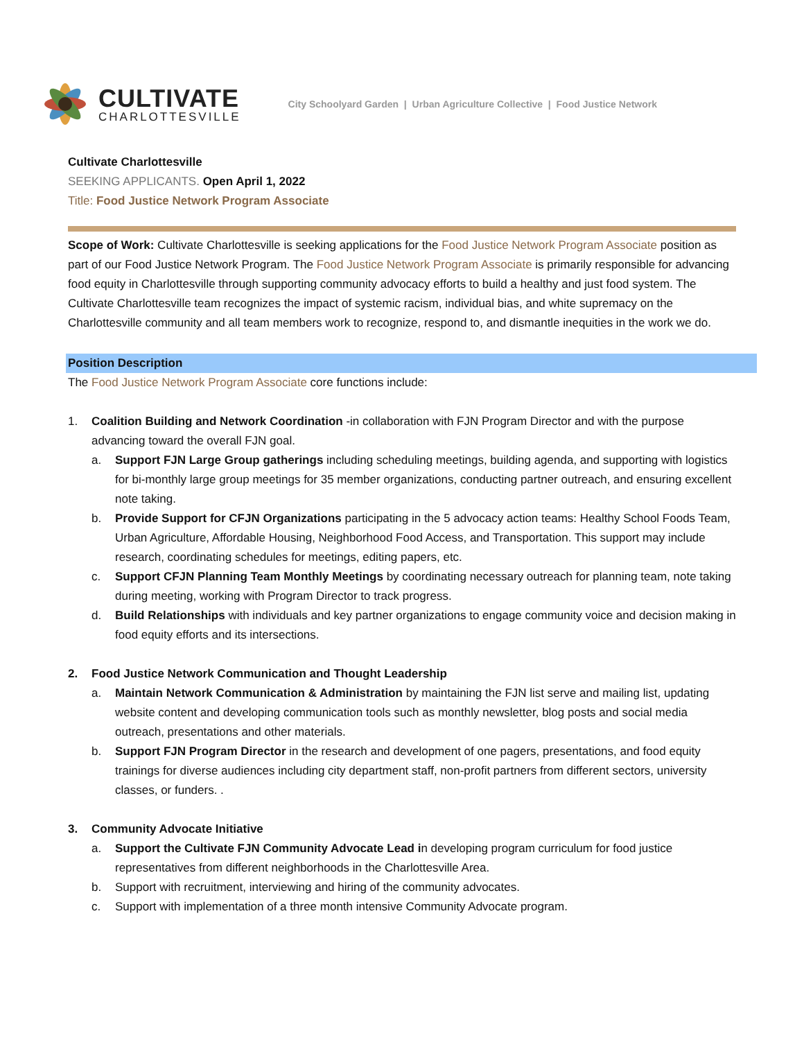CULTIVATE
CHARLOTTESVILLE
City Schoolyard Garden | Urban Agriculture Collective | Food Justice Network
Cultivate Charlottesville
SEEKING APPLICANTS. Open April 1, 2022
Title: Food Justice Network Program Associate
Scope of Work: Cultivate Charlottesville is seeking applications for the Food Justice Network Program Associate position as part of our Food Justice Network Program. The Food Justice Network Program Associate is primarily responsible for advancing food equity in Charlottesville through supporting community advocacy efforts to build a healthy and just food system. The Cultivate Charlottesville team recognizes the impact of systemic racism, individual bias, and white supremacy on the Charlottesville community and all team members work to recognize, respond to, and dismantle inequities in the work we do.
Position Description
The Food Justice Network Program Associate core functions include:
1. Coalition Building and Network Coordination -in collaboration with FJN Program Director and with the purpose advancing toward the overall FJN goal.
a. Support FJN Large Group gatherings including scheduling meetings, building agenda, and supporting with logistics for bi-monthly large group meetings for 35 member organizations, conducting partner outreach, and ensuring excellent note taking.
b. Provide Support for CFJN Organizations participating in the 5 advocacy action teams: Healthy School Foods Team, Urban Agriculture, Affordable Housing, Neighborhood Food Access, and Transportation. This support may include research, coordinating schedules for meetings, editing papers, etc.
c. Support CFJN Planning Team Monthly Meetings by coordinating necessary outreach for planning team, note taking during meeting, working with Program Director to track progress.
d. Build Relationships with individuals and key partner organizations to engage community voice and decision making in food equity efforts and its intersections.
2. Food Justice Network Communication and Thought Leadership
a. Maintain Network Communication & Administration by maintaining the FJN list serve and mailing list, updating website content and developing communication tools such as monthly newsletter, blog posts and social media outreach, presentations and other materials.
b. Support FJN Program Director in the research and development of one pagers, presentations, and food equity trainings for diverse audiences including city department staff, non-profit partners from different sectors, university classes, or funders. .
3. Community Advocate Initiative
a. Support the Cultivate FJN Community Advocate Lead in developing program curriculum for food justice representatives from different neighborhoods in the Charlottesville Area.
b. Support with recruitment, interviewing and hiring of the community advocates.
c. Support with implementation of a three month intensive Community Advocate program.